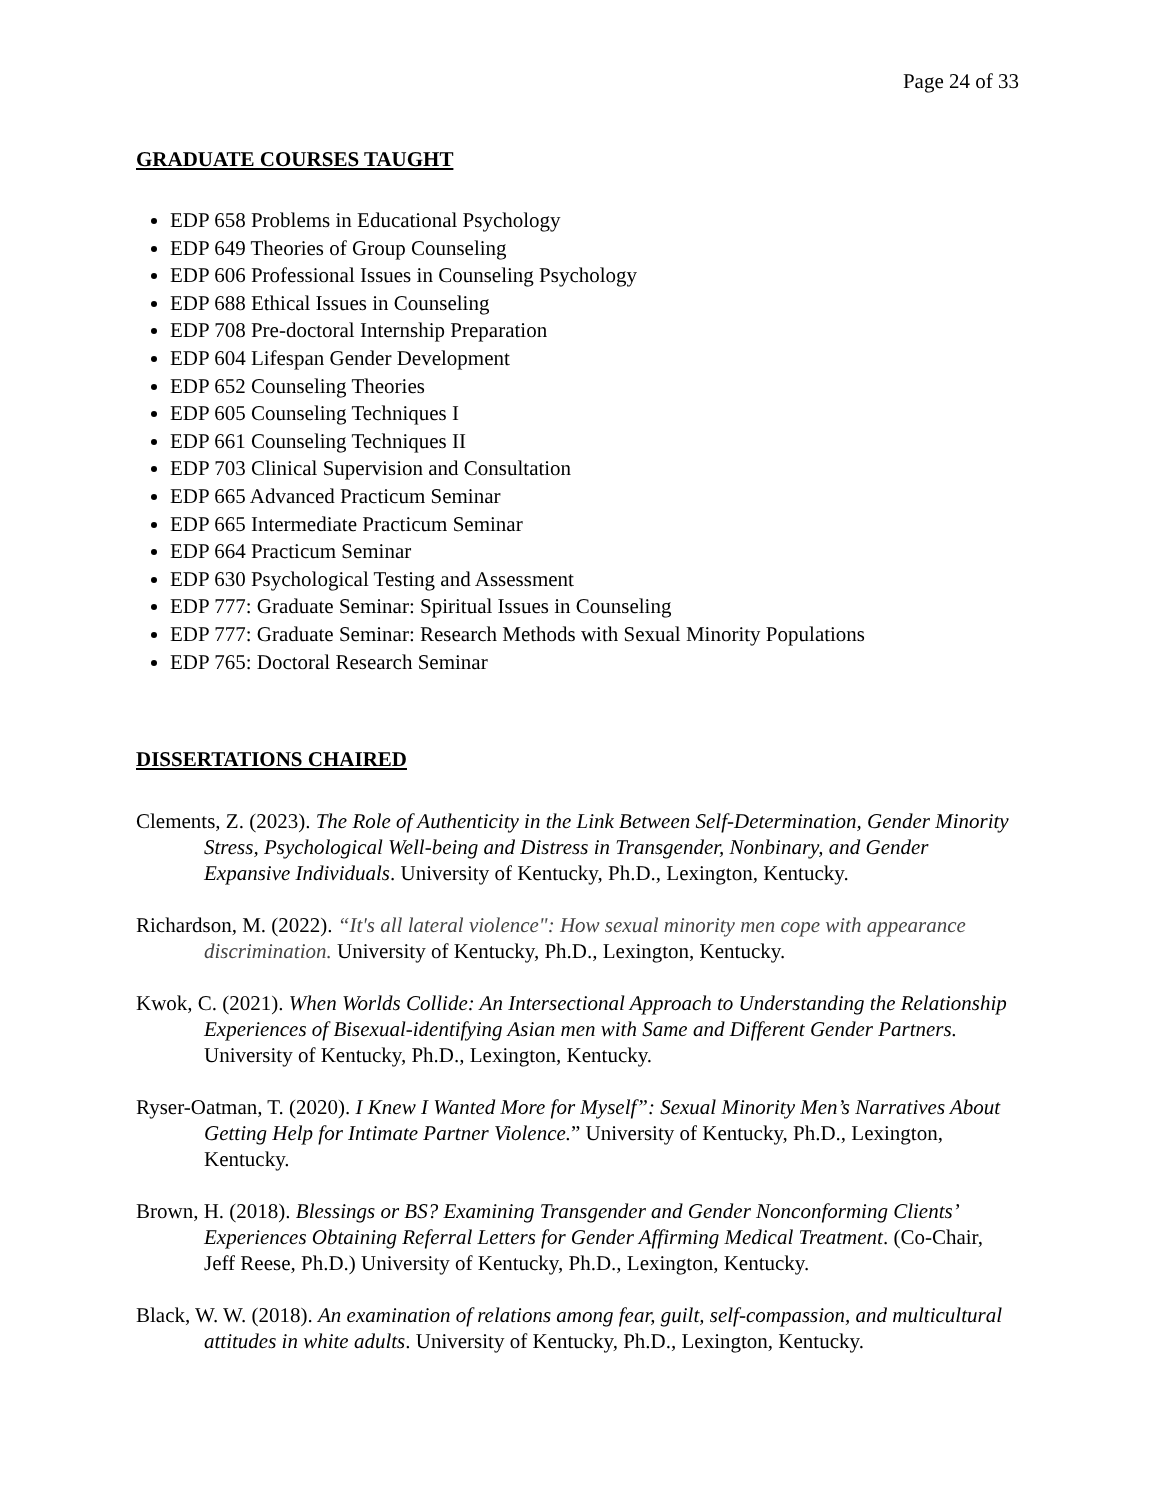Page 24 of 33
GRADUATE COURSES TAUGHT
EDP 658 Problems in Educational Psychology
EDP 649 Theories of Group Counseling
EDP 606 Professional Issues in Counseling Psychology
EDP 688 Ethical Issues in Counseling
EDP 708 Pre-doctoral Internship Preparation
EDP 604 Lifespan Gender Development
EDP 652 Counseling Theories
EDP 605 Counseling Techniques I
EDP 661 Counseling Techniques II
EDP 703 Clinical Supervision and Consultation
EDP 665 Advanced Practicum Seminar
EDP 665 Intermediate Practicum Seminar
EDP 664 Practicum Seminar
EDP 630 Psychological Testing and Assessment
EDP 777: Graduate Seminar: Spiritual Issues in Counseling
EDP 777: Graduate Seminar: Research Methods with Sexual Minority Populations
EDP 765: Doctoral Research Seminar
DISSERTATIONS CHAIRED
Clements, Z. (2023). The Role of Authenticity in the Link Between Self-Determination, Gender Minority Stress, Psychological Well-being and Distress in Transgender, Nonbinary, and Gender Expansive Individuals. University of Kentucky, Ph.D., Lexington, Kentucky.
Richardson, M. (2022). “It's all lateral violence": How sexual minority men cope with appearance discrimination. University of Kentucky, Ph.D., Lexington, Kentucky.
Kwok, C. (2021). When Worlds Collide: An Intersectional Approach to Understanding the Relationship Experiences of Bisexual-identifying Asian men with Same and Different Gender Partners. University of Kentucky, Ph.D., Lexington, Kentucky.
Ryser-Oatman, T. (2020). I Knew I Wanted More for Myself”: Sexual Minority Men’s Narratives About Getting Help for Intimate Partner Violence.” University of Kentucky, Ph.D., Lexington, Kentucky.
Brown, H. (2018). Blessings or BS? Examining Transgender and Gender Nonconforming Clients’ Experiences Obtaining Referral Letters for Gender Affirming Medical Treatment. (Co-Chair, Jeff Reese, Ph.D.) University of Kentucky, Ph.D., Lexington, Kentucky.
Black, W. W. (2018). An examination of relations among fear, guilt, self-compassion, and multicultural attitudes in white adults. University of Kentucky, Ph.D., Lexington, Kentucky.